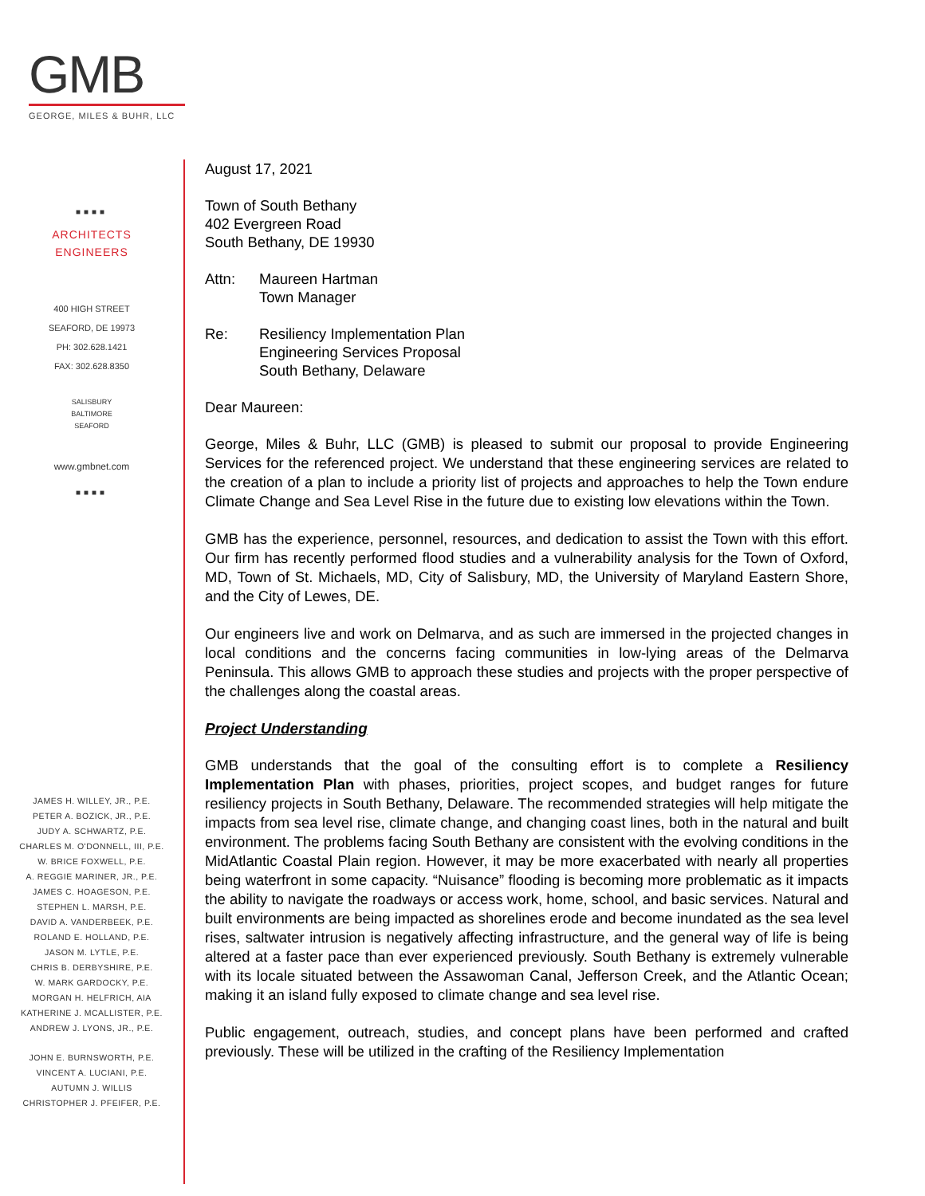GMB
GEORGE, MILES & BUHR, LLC
■■■■
ARCHITECTS
ENGINEERS
400 HIGH STREET
SEAFORD, DE 19973
PH: 302.628.1421
FAX: 302.628.8350
SALISBURY
BALTIMORE
SEAFORD
www.gmbnet.com
■■■■
JAMES H. WILLEY, JR., P.E.
PETER A. BOZICK, JR., P.E.
JUDY A. SCHWARTZ, P.E.
CHARLES M. O'DONNELL, III, P.E.
W. BRICE FOXWELL, P.E.
A. REGGIE MARINER, JR., P.E.
JAMES C. HOAGESON, P.E.
STEPHEN L. MARSH, P.E.
DAVID A. VANDERBEEK, P.E.
ROLAND E. HOLLAND, P.E.
JASON M. LYTLE, P.E.
CHRIS B. DERBYSHIRE, P.E.
W. MARK GARDOCKY, P.E.
MORGAN H. HELFRICH, AIA
KATHERINE J. MCALLISTER, P.E.
ANDREW J. LYONS, JR., P.E.
JOHN E. BURNSWORTH, P.E.
VINCENT A. LUCIANI, P.E.
AUTUMN J. WILLIS
CHRISTOPHER J. PFEIFER, P.E.
August 17, 2021
Town of South Bethany
402 Evergreen Road
South Bethany, DE 19930
Attn: Maureen Hartman
Town Manager
Re: Resiliency Implementation Plan
Engineering Services Proposal
South Bethany, Delaware
Dear Maureen:
George, Miles & Buhr, LLC (GMB) is pleased to submit our proposal to provide Engineering Services for the referenced project. We understand that these engineering services are related to the creation of a plan to include a priority list of projects and approaches to help the Town endure Climate Change and Sea Level Rise in the future due to existing low elevations within the Town.
GMB has the experience, personnel, resources, and dedication to assist the Town with this effort. Our firm has recently performed flood studies and a vulnerability analysis for the Town of Oxford, MD, Town of St. Michaels, MD, City of Salisbury, MD, the University of Maryland Eastern Shore, and the City of Lewes, DE.
Our engineers live and work on Delmarva, and as such are immersed in the projected changes in local conditions and the concerns facing communities in low-lying areas of the Delmarva Peninsula. This allows GMB to approach these studies and projects with the proper perspective of the challenges along the coastal areas.
Project Understanding
GMB understands that the goal of the consulting effort is to complete a Resiliency Implementation Plan with phases, priorities, project scopes, and budget ranges for future resiliency projects in South Bethany, Delaware. The recommended strategies will help mitigate the impacts from sea level rise, climate change, and changing coast lines, both in the natural and built environment. The problems facing South Bethany are consistent with the evolving conditions in the MidAtlantic Coastal Plain region. However, it may be more exacerbated with nearly all properties being waterfront in some capacity. “Nuisance” flooding is becoming more problematic as it impacts the ability to navigate the roadways or access work, home, school, and basic services. Natural and built environments are being impacted as shorelines erode and become inundated as the sea level rises, saltwater intrusion is negatively affecting infrastructure, and the general way of life is being altered at a faster pace than ever experienced previously. South Bethany is extremely vulnerable with its locale situated between the Assawoman Canal, Jefferson Creek, and the Atlantic Ocean; making it an island fully exposed to climate change and sea level rise.
Public engagement, outreach, studies, and concept plans have been performed and crafted previously. These will be utilized in the crafting of the Resiliency Implementation